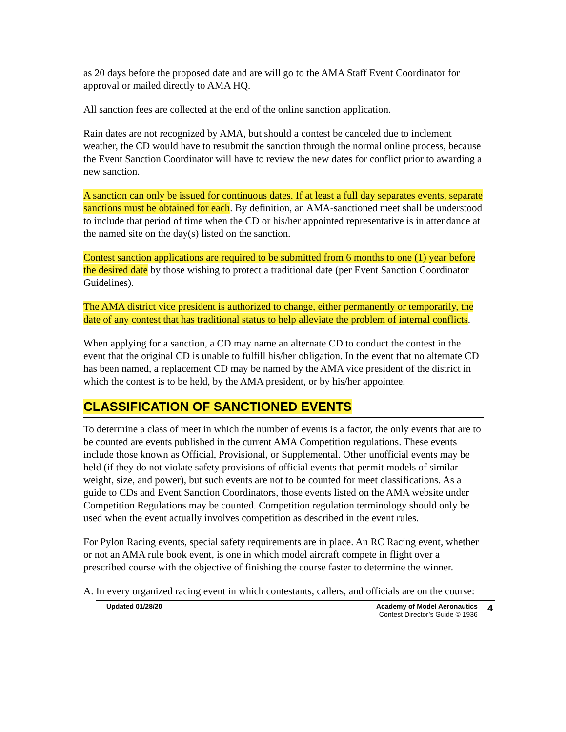as 20 days before the proposed date and are will go to the AMA Staff Event Coordinator for approval or mailed directly to AMA HQ.
All sanction fees are collected at the end of the online sanction application.
Rain dates are not recognized by AMA, but should a contest be canceled due to inclement weather, the CD would have to resubmit the sanction through the normal online process, because the Event Sanction Coordinator will have to review the new dates for conflict prior to awarding a new sanction.
A sanction can only be issued for continuous dates. If at least a full day separates events, separate sanctions must be obtained for each. By definition, an AMA-sanctioned meet shall be understood to include that period of time when the CD or his/her appointed representative is in attendance at the named site on the day(s) listed on the sanction.
Contest sanction applications are required to be submitted from 6 months to one (1) year before the desired date by those wishing to protect a traditional date (per Event Sanction Coordinator Guidelines).
The AMA district vice president is authorized to change, either permanently or temporarily, the date of any contest that has traditional status to help alleviate the problem of internal conflicts.
When applying for a sanction, a CD may name an alternate CD to conduct the contest in the event that the original CD is unable to fulfill his/her obligation. In the event that no alternate CD has been named, a replacement CD may be named by the AMA vice president of the district in which the contest is to be held, by the AMA president, or by his/her appointee.
CLASSIFICATION OF SANCTIONED EVENTS
To determine a class of meet in which the number of events is a factor, the only events that are to be counted are events published in the current AMA Competition regulations. These events include those known as Official, Provisional, or Supplemental. Other unofficial events may be held (if they do not violate safety provisions of official events that permit models of similar weight, size, and power), but such events are not to be counted for meet classifications. As a guide to CDs and Event Sanction Coordinators, those events listed on the AMA website under Competition Regulations may be counted. Competition regulation terminology should only be used when the event actually involves competition as described in the event rules.
For Pylon Racing events, special safety requirements are in place. An RC Racing event, whether or not an AMA rule book event, is one in which model aircraft compete in flight over a prescribed course with the objective of finishing the course faster to determine the winner.
A. In every organized racing event in which contestants, callers, and officials are on the course:
Updated 01/28/20 Academy of Model Aeronautics
Contest Director’s Guide © 1936
4